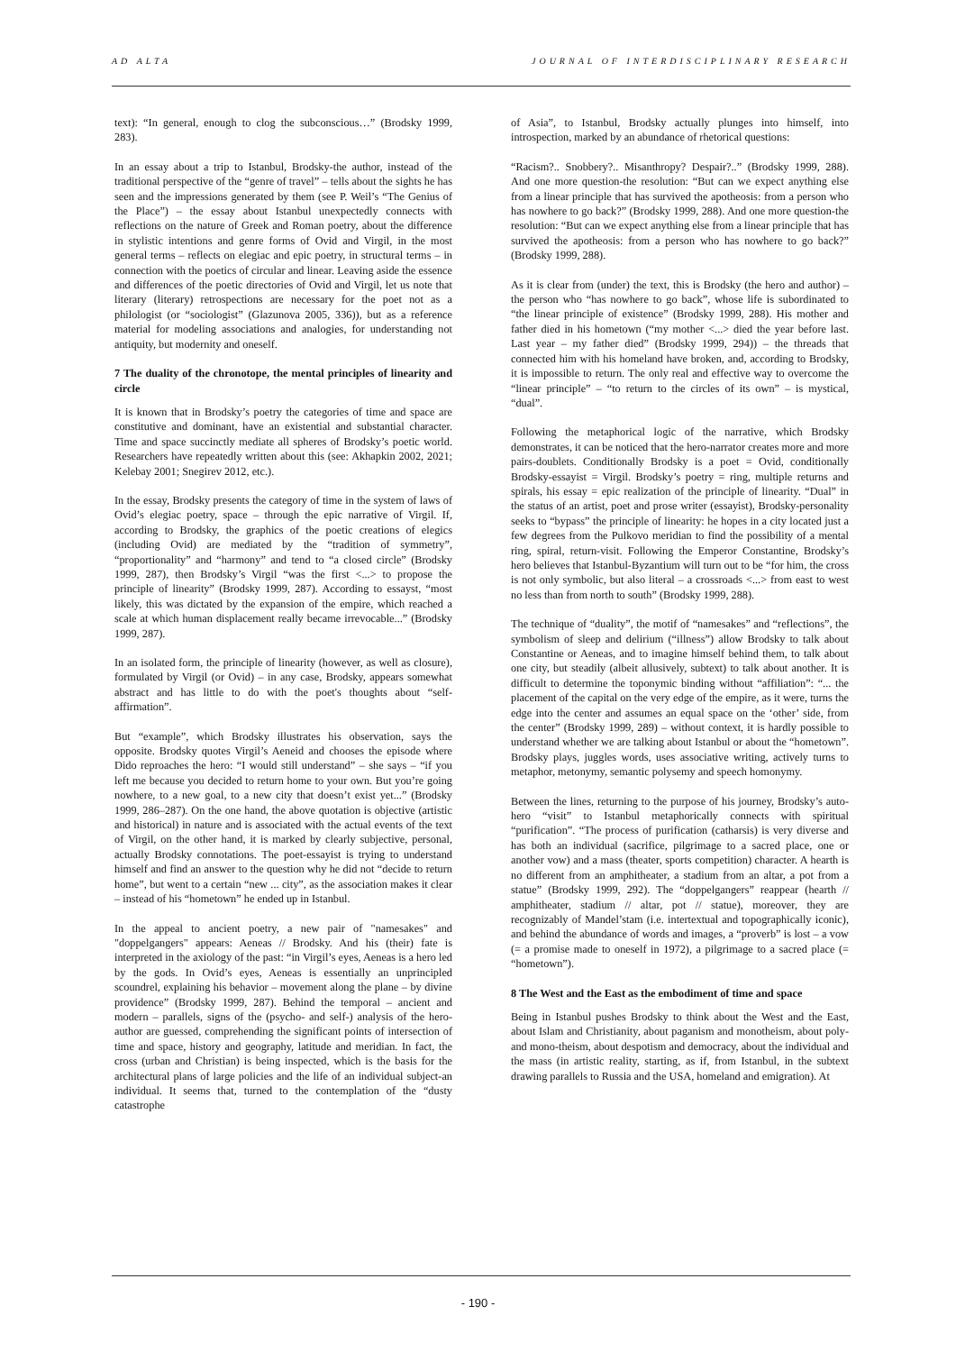AD ALTA JOURNAL OF INTERDISCIPLINARY RESEARCH
text): “In general, enough to clog the subconscious…” (Brodsky 1999, 283).
In an essay about a trip to Istanbul, Brodsky-the author, instead of the traditional perspective of the “genre of travel” – tells about the sights he has seen and the impressions generated by them (see P. Weil’s “The Genius of the Place”) – the essay about Istanbul unexpectedly connects with reflections on the nature of Greek and Roman poetry, about the difference in stylistic intentions and genre forms of Ovid and Virgil, in the most general terms – reflects on elegiac and epic poetry, in structural terms – in connection with the poetics of circular and linear. Leaving aside the essence and differences of the poetic directories of Ovid and Virgil, let us note that literary (literary) retrospections are necessary for the poet not as a philologist (or “sociologist” (Glazunova 2005, 336)), but as a reference material for modeling associations and analogies, for understanding not antiquity, but modernity and oneself.
7 The duality of the chronotope, the mental principles of linearity and circle
It is known that in Brodsky’s poetry the categories of time and space are constitutive and dominant, have an existential and substantial character. Time and space succinctly mediate all spheres of Brodsky’s poetic world. Researchers have repeatedly written about this (see: Akhapkin 2002, 2021; Kelebay 2001; Snegirev 2012, etc.).
In the essay, Brodsky presents the category of time in the system of laws of Ovid’s elegiac poetry, space – through the epic narrative of Virgil. If, according to Brodsky, the graphics of the poetic creations of elegics (including Ovid) are mediated by the “tradition of symmetry”, “proportionality” and “harmony” and tend to “a closed circle” (Brodsky 1999, 287), then Brodsky’s Virgil “was the first <...> to propose the principle of linearity” (Brodsky 1999, 287). According to essayst, “most likely, this was dictated by the expansion of the empire, which reached a scale at which human displacement really became irrevocable...” (Brodsky 1999, 287).
In an isolated form, the principle of linearity (however, as well as closure), formulated by Virgil (or Ovid) – in any case, Brodsky, appears somewhat abstract and has little to do with the poet's thoughts about “self-affirmation”.
But “example”, which Brodsky illustrates his observation, says the opposite. Brodsky quotes Virgil’s Aeneid and chooses the episode where Dido reproaches the hero: “I would still understand” – she says – “if you left me because you decided to return home to your own. But you’re going nowhere, to a new goal, to a new city that doesn’t exist yet...” (Brodsky 1999, 286–287). On the one hand, the above quotation is objective (artistic and historical) in nature and is associated with the actual events of the text of Virgil, on the other hand, it is marked by clearly subjective, personal, actually Brodsky connotations. The poet-essayist is trying to understand himself and find an answer to the question why he did not “decide to return home”, but went to a certain “new ... city”, as the association makes it clear – instead of his “hometown” he ended up in Istanbul.
In the appeal to ancient poetry, a new pair of "namesakes" and "doppelgangers" appears: Aeneas // Brodsky. And his (their) fate is interpreted in the axiology of the past: “in Virgil’s eyes, Aeneas is a hero led by the gods. In Ovid’s eyes, Aeneas is essentially an unprincipled scoundrel, explaining his behavior – movement along the plane – by divine providence” (Brodsky 1999, 287). Behind the temporal – ancient and modern – parallels, signs of the (psycho- and self-) analysis of the hero-author are guessed, comprehending the significant points of intersection of time and space, history and geography, latitude and meridian. In fact, the cross (urban and Christian) is being inspected, which is the basis for the architectural plans of large policies and the life of an individual subject-an individual. It seems that, turned to the contemplation of the “dusty catastrophe
of Asia”, to Istanbul, Brodsky actually plunges into himself, into introspection, marked by an abundance of rhetorical questions:
“Racism?.. Snobbery?.. Misanthropy? Despair?..” (Brodsky 1999, 288). And one more question-the resolution: “But can we expect anything else from a linear principle that has survived the apotheosis: from a person who has nowhere to go back?” (Brodsky 1999, 288). And one more question-the resolution: “But can we expect anything else from a linear principle that has survived the apotheosis: from a person who has nowhere to go back?” (Brodsky 1999, 288).
As it is clear from (under) the text, this is Brodsky (the hero and author) – the person who “has nowhere to go back”, whose life is subordinated to “the linear principle of existence” (Brodsky 1999, 288). His mother and father died in his hometown (“my mother <...> died the year before last. Last year – my father died” (Brodsky 1999, 294)) – the threads that connected him with his homeland have broken, and, according to Brodsky, it is impossible to return. The only real and effective way to overcome the “linear principle” – “to return to the circles of its own” – is mystical, “dual”.
Following the metaphorical logic of the narrative, which Brodsky demonstrates, it can be noticed that the hero-narrator creates more and more pairs-doublets. Conditionally Brodsky is a poet = Ovid, conditionally Brodsky-essayist = Virgil. Brodsky’s poetry = ring, multiple returns and spirals, his essay = epic realization of the principle of linearity. “Dual” in the status of an artist, poet and prose writer (essayist), Brodsky-personality seeks to “bypass” the principle of linearity: he hopes in a city located just a few degrees from the Pulkovo meridian to find the possibility of a mental ring, spiral, return-visit. Following the Emperor Constantine, Brodsky’s hero believes that Istanbul-Byzantium will turn out to be “for him, the cross is not only symbolic, but also literal – a crossroads <...> from east to west no less than from north to south” (Brodsky 1999, 288).
The technique of “duality”, the motif of “namesakes” and “reflections”, the symbolism of sleep and delirium (“illness”) allow Brodsky to talk about Constantine or Aeneas, and to imagine himself behind them, to talk about one city, but steadily (albeit allusively, subtext) to talk about another. It is difficult to determine the toponymic binding without “affiliation”: “... the placement of the capital on the very edge of the empire, as it were, turns the edge into the center and assumes an equal space on the ‘other’ side, from the center” (Brodsky 1999, 289) – without context, it is hardly possible to understand whether we are talking about Istanbul or about the “hometown”. Brodsky plays, juggles words, uses associative writing, actively turns to metaphor, metonymy, semantic polysemy and speech homonymy.
Between the lines, returning to the purpose of his journey, Brodsky’s auto-hero “visit” to Istanbul metaphorically connects with spiritual “purification”. “The process of purification (catharsis) is very diverse and has both an individual (sacrifice, pilgrimage to a sacred place, one or another vow) and a mass (theater, sports competition) character. A hearth is no different from an amphitheater, a stadium from an altar, a pot from a statue” (Brodsky 1999, 292). The “doppelgangers” reappear (hearth // amphitheater, stadium // altar, pot // statue), moreover, they are recognizably of Mandel’stam (i.e. intertextual and topographically iconic), and behind the abundance of words and images, a “proverb” is lost – a vow (= a promise made to oneself in 1972), a pilgrimage to a sacred place (= “hometown”).
8 The West and the East as the embodiment of time and space
Being in Istanbul pushes Brodsky to think about the West and the East, about Islam and Christianity, about paganism and monotheism, about poly- and mono-theism, about despotism and democracy, about the individual and the mass (in artistic reality, starting, as if, from Istanbul, in the subtext drawing parallels to Russia and the USA, homeland and emigration). At
- 190 -